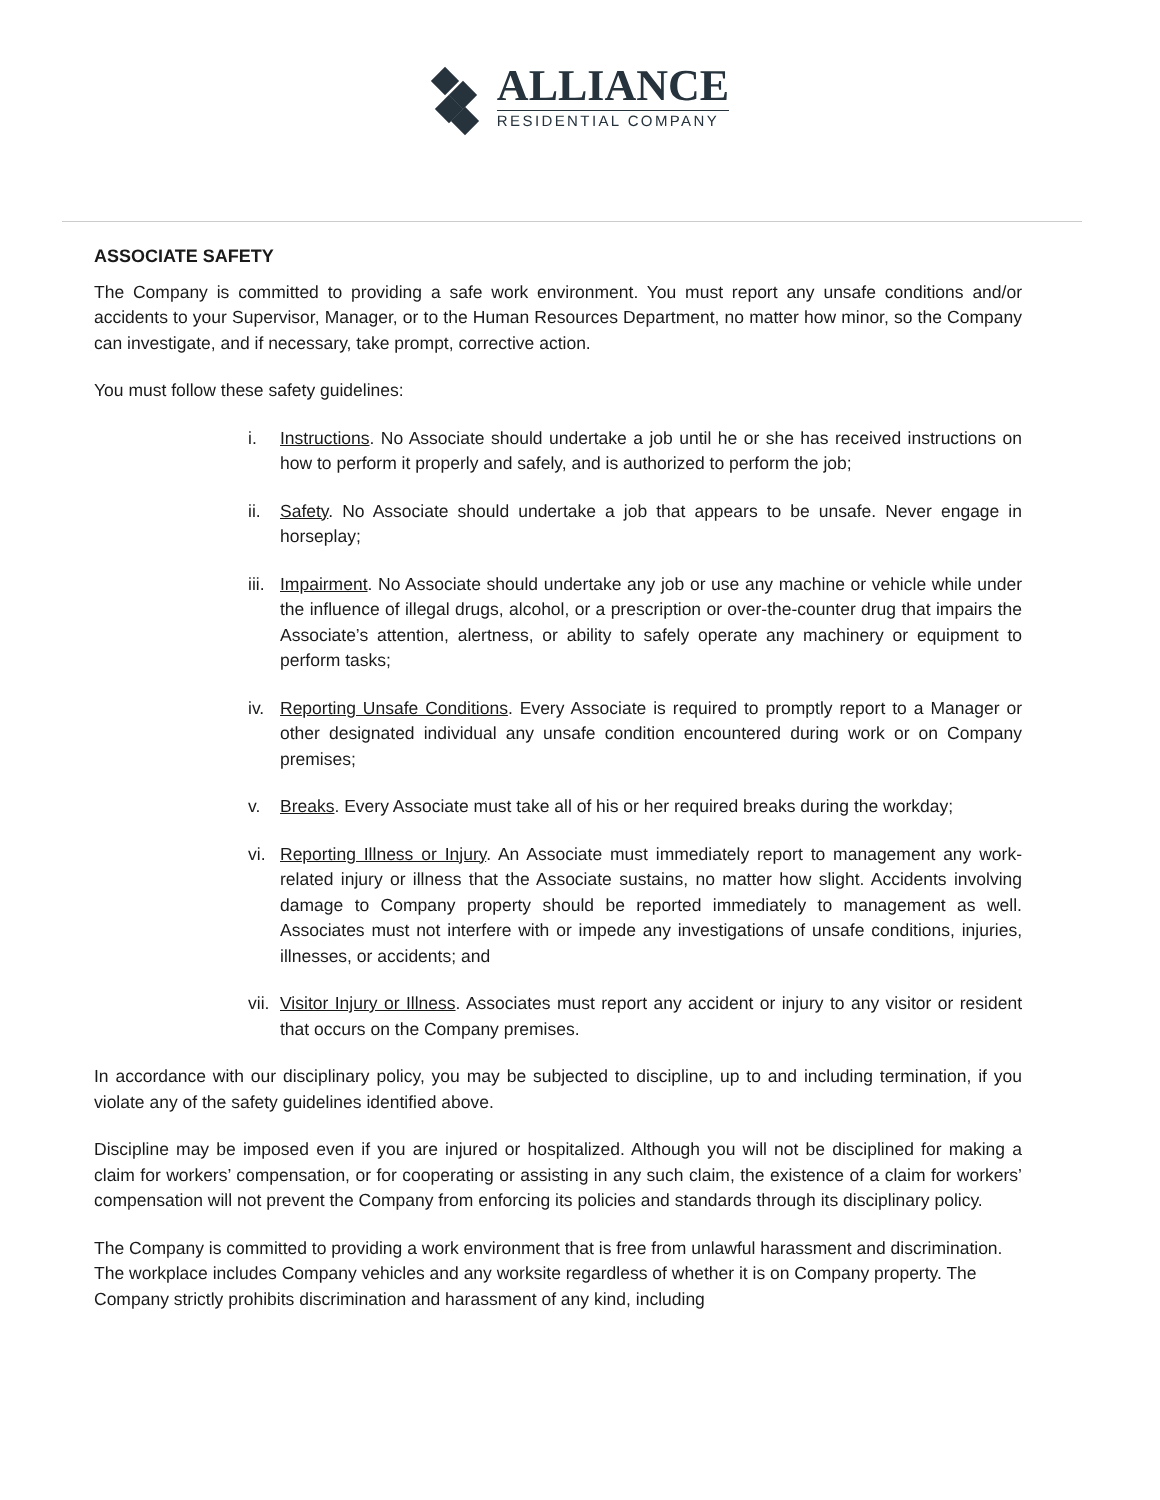ALLIANCE
RESIDENTIAL COMPANY
ASSOCIATE SAFETY
The Company is committed to providing a safe work environment. You must report any unsafe conditions and/or accidents to your Supervisor, Manager, or to the Human Resources Department, no matter how minor, so the Company can investigate, and if necessary, take prompt, corrective action.
You must follow these safety guidelines:
i. Instructions. No Associate should undertake a job until he or she has received instructions on how to perform it properly and safely, and is authorized to perform the job;
ii. Safety. No Associate should undertake a job that appears to be unsafe. Never engage in horseplay;
iii.
Impairment. No Associate should undertake any job or use any machine or vehicle while under the influence of illegal drugs, alcohol, or a prescription or over-the-counter drug that impairs the Associate’s attention, alertness, or ability to safely operate any machinery or equipment to perform tasks;
iv. Reporting Unsafe Conditions. Every Associate is required to promptly report to a Manager or other designated individual any unsafe condition encountered during work or on Company premises;
v. Breaks. Every Associate must take all of his or her required breaks during the workday;
vi. Reporting Illness or Injury. An Associate must immediately report to management any work-related injury or illness that the Associate sustains, no matter how slight. Accidents involving damage to Company property should be reported immediately to management as well. Associates must not interfere with or impede any investigations of unsafe conditions, injuries, illnesses, or accidents; and
vii.
Visitor Injury or Illness. Associates must report any accident or injury to any visitor or resident that occurs on the Company premises.
In accordance with our disciplinary policy, you may be subjected to discipline, up to and including termination, if you violate any of the safety guidelines identified above.
Discipline may be imposed even if you are injured or hospitalized. Although you will not be disciplined for making a claim for workers’ compensation, or for cooperating or assisting in any such claim, the existence of a claim for workers’ compensation will not prevent the Company from enforcing its policies and standards through its disciplinary policy.
The Company is committed to providing a work environment that is free from unlawful harassment and discrimination. The workplace includes Company vehicles and any worksite regardless of whether it is on Company property. The Company strictly prohibits discrimination and harassment of any kind, including